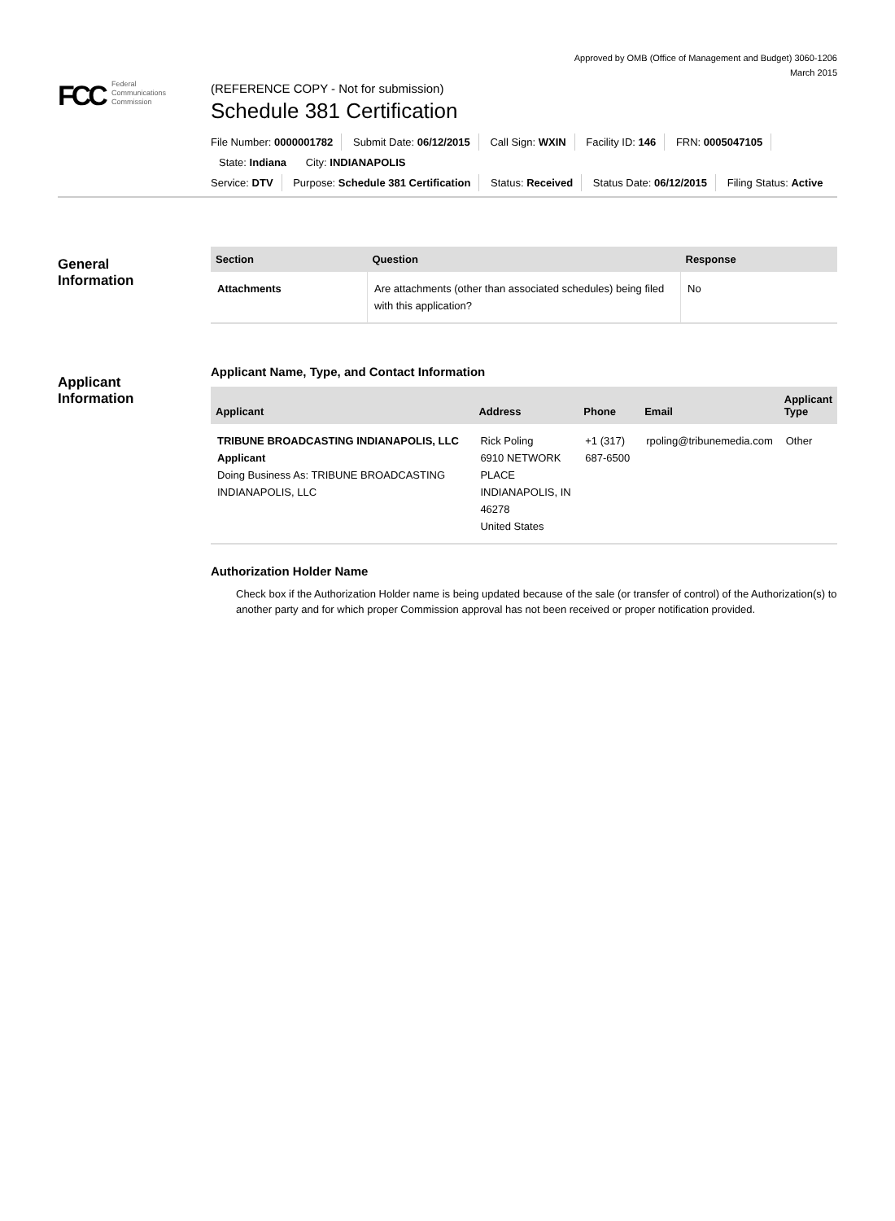Approved by OMB (Office of Management and Budget) 3060-1206
March 2015
FCC
Federal
Communications
Commission
(REFERENCE COPY - Not for submission)
Schedule 381 Certification
File Number: 0000001782 Submit Date: 06/12/2015 Call Sign: WXIN Facility ID: 146 FRN: 0005047105 State: Indiana City: INDIANAPOLIS
Service: DTV Purpose: Schedule 381 Certification Status: Received Status Date: 06/12/2015 Filing Status: Active
General
Information
| Section | Question | Response |
| --- | --- | --- |
| Attachments | Are attachments (other than associated schedules) being filed with this application? | No |
Applicant
Information
Applicant Name, Type, and Contact Information
| Applicant | Address | Phone | Email | Applicant Type |
| --- | --- | --- | --- | --- |
| TRIBUNE BROADCASTING INDIANAPOLIS, LLC Applicant Doing Business As: TRIBUNE BROADCASTING INDIANAPOLIS, LLC | Rick Poling 6910 NETWORK PLACE INDIANAPOLIS, IN 46278 United States | +1 (317) 687-6500 | rpoling@tribunemedia.com | Other |
Authorization Holder Name
Check box if the Authorization Holder name is being updated because of the sale (or transfer of control) of the Authorization(s) to another party and for which proper Commission approval has not been received or proper notification provided.